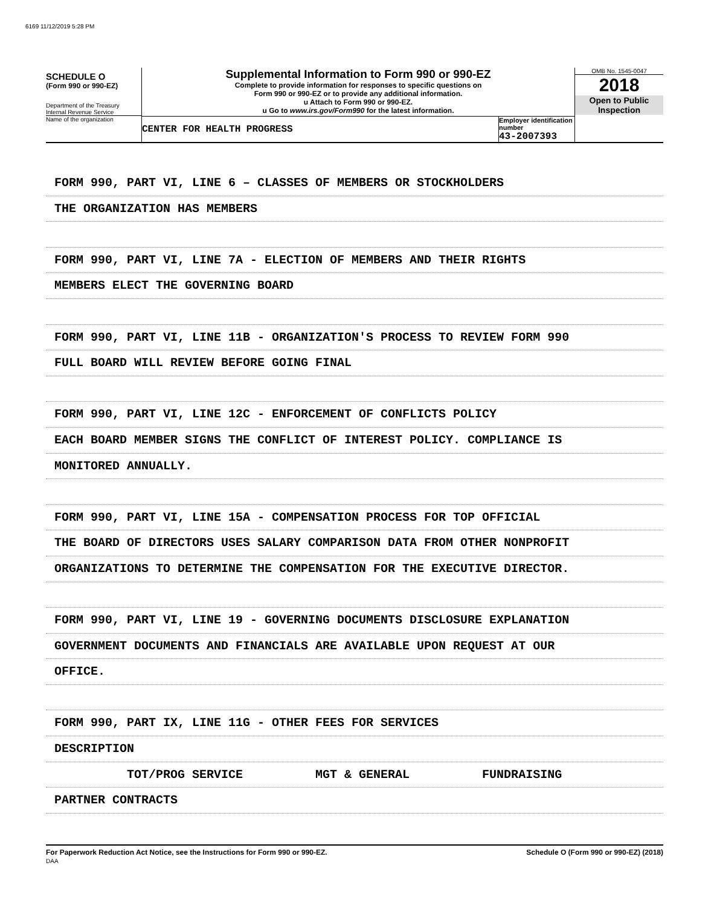6169 11/12/2019 5:28 PM
SCHEDULE O
(Form 990 or 990-EZ)
Department of the Treasury
Internal Revenue Service
Name of the organization
Supplemental Information to Form 990 or 990-EZ
Complete to provide information for responses to specific questions on
Form 990 or 990-EZ or to provide any additional information.
u Attach to Form 990 or 990-EZ.
u Go to www.irs.gov/Form990 for the latest information.
CENTER FOR HEALTH PROGRESS Employer identification number
43-2007393
OMB No. 1545-0047
2018
Open to Public
Inspection
FORM 990, PART VI, LINE 6 – CLASSES OF MEMBERS OR STOCKHOLDERS
THE ORGANIZATION HAS MEMBERS
FORM 990, PART VI, LINE 7A - ELECTION OF MEMBERS AND THEIR RIGHTS
MEMBERS ELECT THE GOVERNING BOARD
FORM 990, PART VI, LINE 11B - ORGANIZATION'S PROCESS TO REVIEW FORM 990
FULL BOARD WILL REVIEW BEFORE GOING FINAL
FORM 990, PART VI, LINE 12C - ENFORCEMENT OF CONFLICTS POLICY
EACH BOARD MEMBER SIGNS THE CONFLICT OF INTEREST POLICY. COMPLIANCE IS
MONITORED ANNUALLY.
FORM 990, PART VI, LINE 15A - COMPENSATION PROCESS FOR TOP OFFICIAL
THE BOARD OF DIRECTORS USES SALARY COMPARISON DATA FROM OTHER NONPROFIT
ORGANIZATIONS TO DETERMINE THE COMPENSATION FOR THE EXECUTIVE DIRECTOR.
FORM 990, PART VI, LINE 19 - GOVERNING DOCUMENTS DISCLOSURE EXPLANATION
GOVERNMENT DOCUMENTS AND FINANCIALS ARE AVAILABLE UPON REQUEST AT OUR
OFFICE.
FORM 990, PART IX, LINE 11G - OTHER FEES FOR SERVICES
DESCRIPTION
TOT/PROG SERVICE MGT & GENERAL FUNDRAISING
PARTNER CONTRACTS
For Paperwork Reduction Act Notice, see the Instructions for Form 990 or 990-EZ.
DAA Schedule O (Form 990 or 990-EZ) (2018)